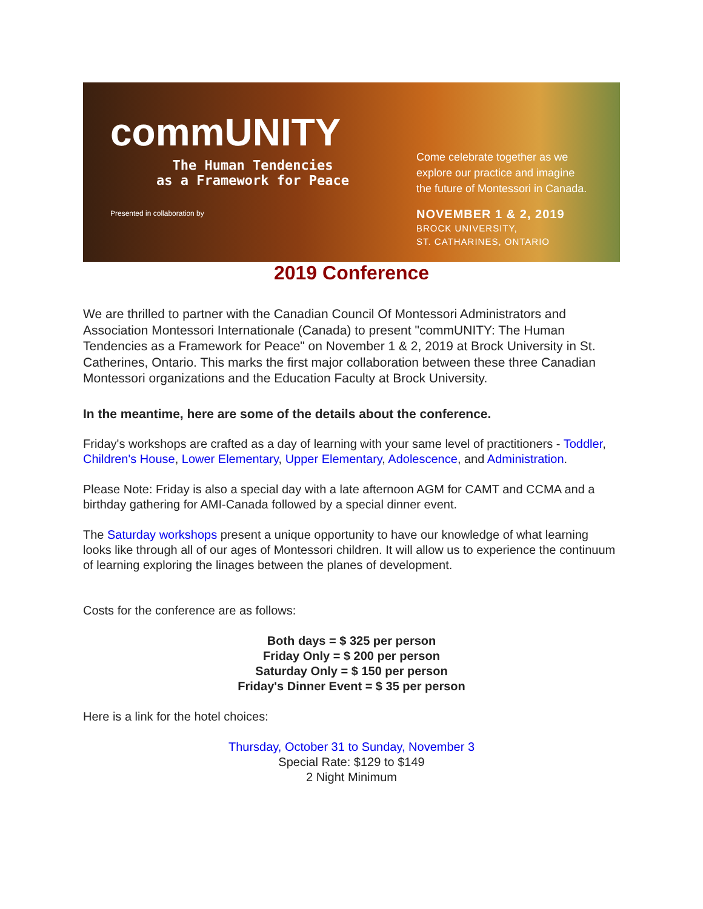commUNITY
The Human Tendencies
as a Framework for Peace
Presented in collaboration by
Come celebrate together as we
explore our practice and imagine
the future of Montessori in Canada.
NOVEMBER 1 & 2, 2019
BROCK UNIVERSITY,
ST. CATHARINES, ONTARIO
2019 Conference
We are thrilled to partner with the Canadian Council Of Montessori Administrators and Association Montessori Internationale (Canada) to present "commUNITY: The Human Tendencies as a Framework for Peace" on November 1 & 2, 2019 at Brock University in St. Catherines, Ontario. This marks the first major collaboration between these three Canadian Montessori organizations and the Education Faculty at Brock University.
In the meantime, here are some of the details about the conference.
Friday's workshops are crafted as a day of learning with your same level of practitioners - Toddler, Children's House, Lower Elementary, Upper Elementary, Adolescence, and Administration.
Please Note: Friday is also a special day with a late afternoon AGM for CAMT and CCMA and a birthday gathering for AMI-Canada followed by a special dinner event.
The Saturday workshops present a unique opportunity to have our knowledge of what learning looks like through all of our ages of Montessori children. It will allow us to experience the continuum of learning exploring the linages between the planes of development.
Costs for the conference are as follows:
Both days = $ 325 per person
Friday Only = $ 200 per person
Saturday Only = $ 150 per person
Friday's Dinner Event = $ 35 per person
Here is a link for the hotel choices:
Thursday, October 31 to Sunday, November 3
Special Rate: $129 to $149
2 Night Minimum